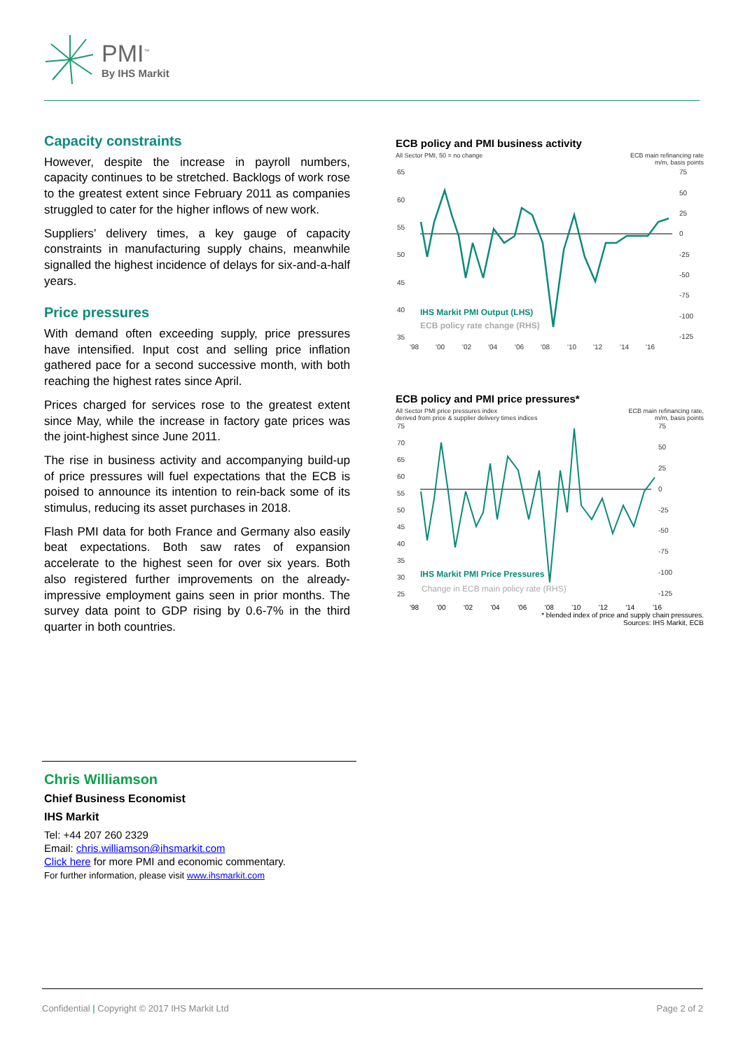PMI<sup>™</sup>
By IHS Markit
Capacity constraints
However, despite the increase in payroll numbers, capacity continues to be stretched. Backlogs of work rose to the greatest extent since February 2011 as companies struggled to cater for the higher inflows of new work.
Suppliers’ delivery times, a key gauge of capacity constraints in manufacturing supply chains, meanwhile signalled the highest incidence of delays for six-and-a-half years.
Price pressures
With demand often exceeding supply, price pressures have intensified. Input cost and selling price inflation gathered pace for a second successive month, with both reaching the highest rates since April.
Prices charged for services rose to the greatest extent since May, while the increase in factory gate prices was the joint-highest since June 2011.
The rise in business activity and accompanying build-up of price pressures will fuel expectations that the ECB is poised to announce its intention to rein-back some of its stimulus, reducing its asset purchases in 2018.
Flash PMI data for both France and Germany also easily beat expectations. Both saw rates of expansion accelerate to the highest seen for over six years. Both also registered further improvements on the already-impressive employment gains seen in prior months. The survey data point to GDP rising by 0.6-7% in the third quarter in both countries.
ECB policy and PMI business activity
All Sector PMI, 50 = no change ECB main refinancing rate
m/m, basis points
65
60
55
50
45
40
35
75
50
25
0
-25
-50
-75
-100
-125
'98
'00
'02
'04
'06
'08
'10
'12
'14
'16
IHS Markit PMI Output (LHS)
ECB policy rate change (RHS)
ECB policy and PMI price pressures*
All Sector PMI price pressures index
derived from price & supplier delivery times indices ECB main refinancing rate,
m/m, basis points
75
70
65
60
55
50
45
40
35
30
25
75
50
25
0
-25
-50
-75
-100
-125
IHS Markit PMI Price Pressures
Change in ECB main policy rate (RHS)
'98 '00 '02 '04 '06 '08 '10 '12 '14 '16
* blended index of price and supply chain pressures.
Sources: IHS Markit, ECB
Chris Williamson
Chief Business Economist
IHS Markit
Tel: +44 207 260 2329
Email: chris.williamson@ihsmarkit.com
Click here for more PMI and economic commentary.
For further information, please visit www.ihsmarkit.com
Confidential | Copyright © 2017 IHS Markit Ltd Page 2 of 2